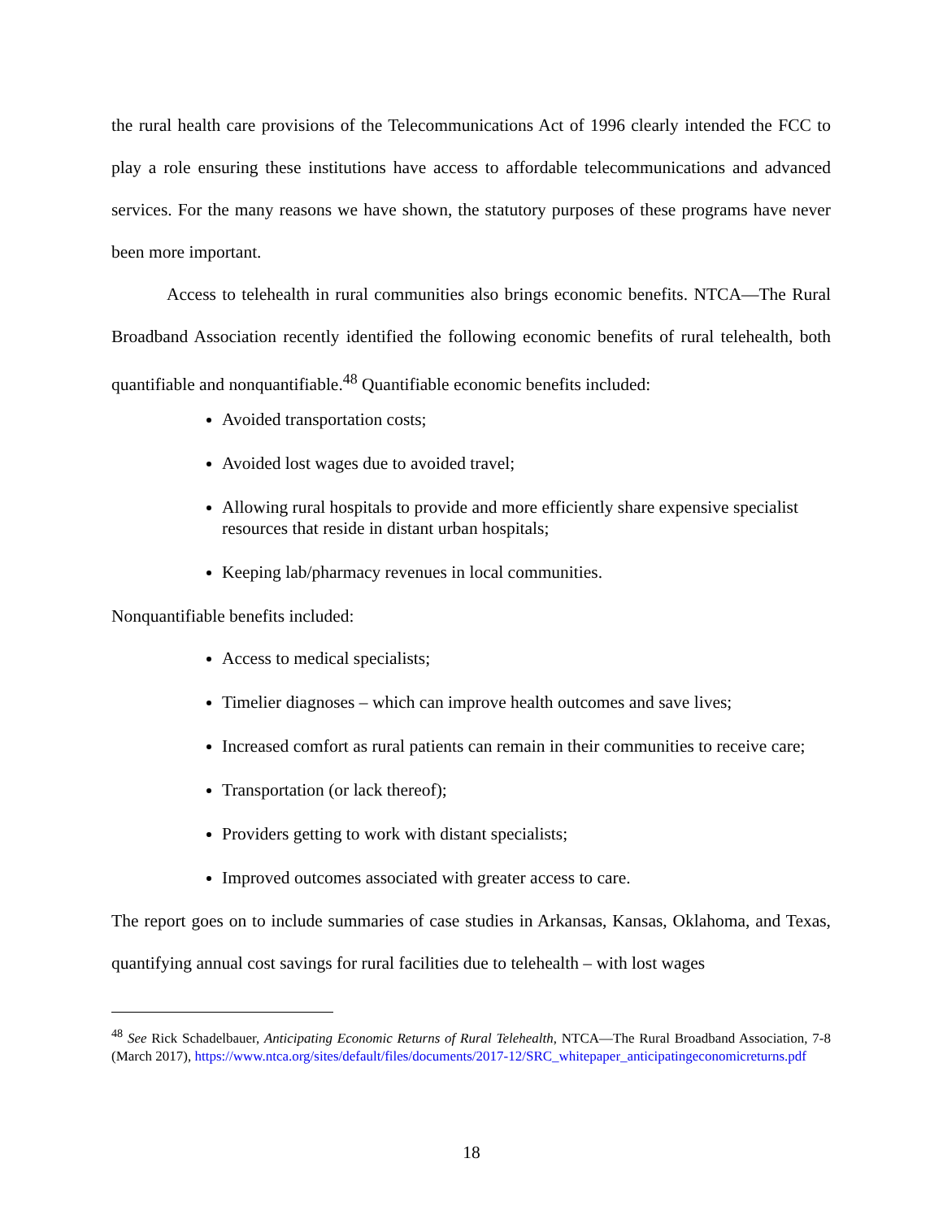the rural health care provisions of the Telecommunications Act of 1996 clearly intended the FCC to play a role ensuring these institutions have access to affordable telecommunications and advanced services. For the many reasons we have shown, the statutory purposes of these programs have never been more important.
Access to telehealth in rural communities also brings economic benefits. NTCA—The Rural Broadband Association recently identified the following economic benefits of rural telehealth, both quantifiable and nonquantifiable.<sup>48</sup> Quantifiable economic benefits included:
Avoided transportation costs;
Avoided lost wages due to avoided travel;
Allowing rural hospitals to provide and more efficiently share expensive specialist resources that reside in distant urban hospitals;
Keeping lab/pharmacy revenues in local communities.
Nonquantifiable benefits included:
Access to medical specialists;
Timelier diagnoses – which can improve health outcomes and save lives;
Increased comfort as rural patients can remain in their communities to receive care;
Transportation (or lack thereof);
Providers getting to work with distant specialists;
Improved outcomes associated with greater access to care.
The report goes on to include summaries of case studies in Arkansas, Kansas, Oklahoma, and Texas, quantifying annual cost savings for rural facilities due to telehealth – with lost wages
<sup>48</sup> See Rick Schadelbauer, Anticipating Economic Returns of Rural Telehealth, NTCA—The Rural Broadband Association, 7-8 (March 2017), https://www.ntca.org/sites/default/files/documents/2017-12/SRC_whitepaper_anticipatingeconomicreturns.pdf
18